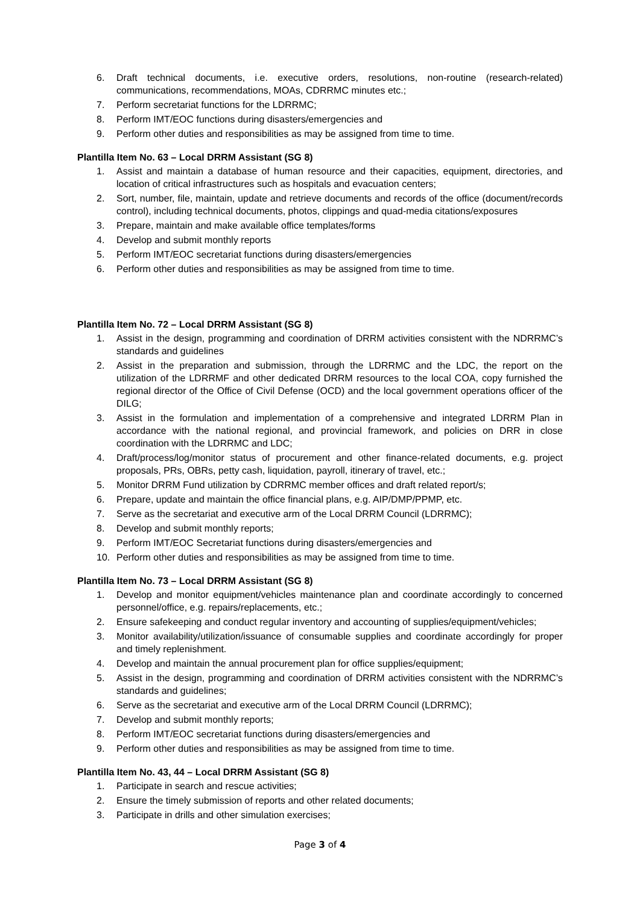6. Draft technical documents, i.e. executive orders, resolutions, non-routine (research-related) communications, recommendations, MOAs, CDRRMC minutes etc.;
7. Perform secretariat functions for the LDRRMC;
8. Perform IMT/EOC functions during disasters/emergencies and
9. Perform other duties and responsibilities as may be assigned from time to time.
Plantilla Item No. 63 – Local DRRM Assistant (SG 8)
1. Assist and maintain a database of human resource and their capacities, equipment, directories, and location of critical infrastructures such as hospitals and evacuation centers;
2. Sort, number, file, maintain, update and retrieve documents and records of the office (document/records control), including technical documents, photos, clippings and quad-media citations/exposures
3. Prepare, maintain and make available office templates/forms
4. Develop and submit monthly reports
5. Perform IMT/EOC secretariat functions during disasters/emergencies
6. Perform other duties and responsibilities as may be assigned from time to time.
Plantilla Item No. 72 – Local DRRM Assistant (SG 8)
1. Assist in the design, programming and coordination of DRRM activities consistent with the NDRRMC’s standards and guidelines
2. Assist in the preparation and submission, through the LDRRMC and the LDC, the report on the utilization of the LDRRMF and other dedicated DRRM resources to the local COA, copy furnished the regional director of the Office of Civil Defense (OCD) and the local government operations officer of the DILG;
3. Assist in the formulation and implementation of a comprehensive and integrated LDRRM Plan in accordance with the national regional, and provincial framework, and policies on DRR in close coordination with the LDRRMC and LDC;
4. Draft/process/log/monitor status of procurement and other finance-related documents, e.g. project proposals, PRs, OBRs, petty cash, liquidation, payroll, itinerary of travel, etc.;
5. Monitor DRRM Fund utilization by CDRRMC member offices and draft related report/s;
6. Prepare, update and maintain the office financial plans, e.g. AIP/DMP/PPMP, etc.
7. Serve as the secretariat and executive arm of the Local DRRM Council (LDRRMC);
8. Develop and submit monthly reports;
9. Perform IMT/EOC Secretariat functions during disasters/emergencies and
10. Perform other duties and responsibilities as may be assigned from time to time.
Plantilla Item No. 73 – Local DRRM Assistant (SG 8)
1. Develop and monitor equipment/vehicles maintenance plan and coordinate accordingly to concerned personnel/office, e.g. repairs/replacements, etc.;
2. Ensure safekeeping and conduct regular inventory and accounting of supplies/equipment/vehicles;
3. Monitor availability/utilization/issuance of consumable supplies and coordinate accordingly for proper and timely replenishment.
4. Develop and maintain the annual procurement plan for office supplies/equipment;
5. Assist in the design, programming and coordination of DRRM activities consistent with the NDRRMC’s standards and guidelines;
6. Serve as the secretariat and executive arm of the Local DRRM Council (LDRRMC);
7. Develop and submit monthly reports;
8. Perform IMT/EOC secretariat functions during disasters/emergencies and
9. Perform other duties and responsibilities as may be assigned from time to time.
Plantilla Item No. 43, 44 – Local DRRM Assistant (SG 8)
1. Participate in search and rescue activities;
2. Ensure the timely submission of reports and other related documents;
3. Participate in drills and other simulation exercises;
Page 3 of 4